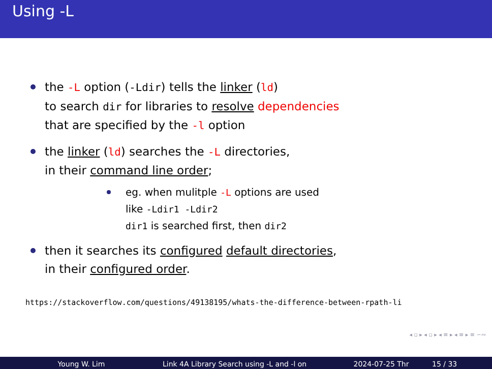Using -L
the -L option (-Ldir) tells the linker (ld)
to search dir for libraries to resolve dependencies
that are specified by the -l option
the linker (ld) searches the -L directories,
in their command line order;
eg. when mulitple -L options are used
like -Ldir1 -Ldir2
dir1 is searched first, then dir2
then it searches its configured default directories,
in their configured order.
https://stackoverflow.com/questions/49138195/whats-the-difference-between-rpath-li
◂ ▫ ▸ ◂ ▫ ▸ ◂ ≡ ▸ ◂ ≡ ▸ ≡ ∽∾
Young W. Lim Link 4A Library Search using -L and -l on
2024-07-25 Thr 15 / 33